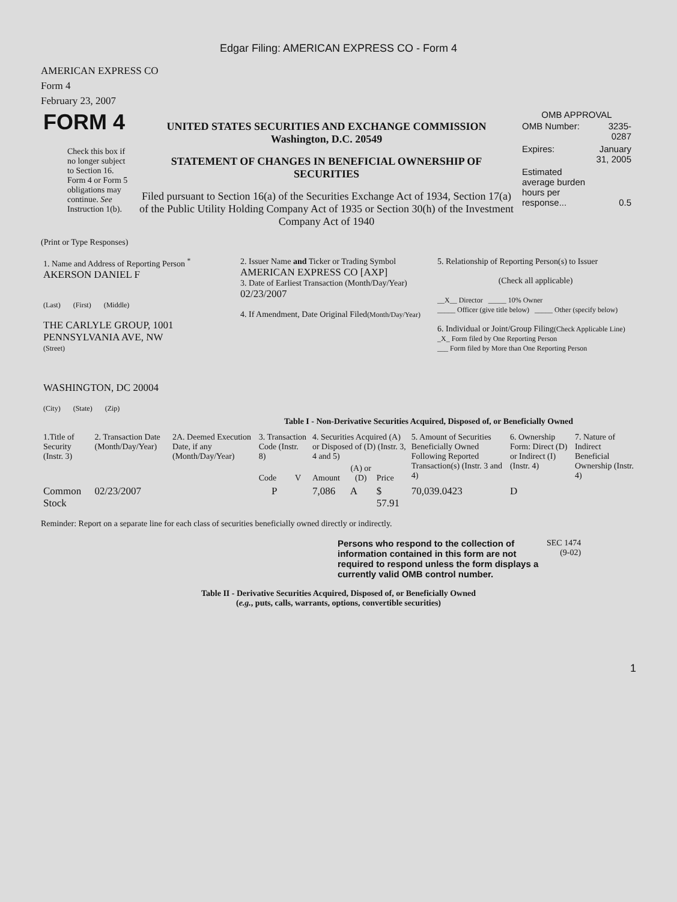Edgar Filing: AMERICAN EXPRESS CO - Form 4
AMERICAN EXPRESS CO
Form 4
February 23, 2007
| FORM 4 Check this box if no longer subject to Section 16. Form 4 or Form 5 obligations may continue. See Instruction 1(b). | UNITED STATES SECURITIES AND EXCHANGE COMMISSION Washington, D.C. 20549 STATEMENT OF CHANGES IN BENEFICIAL OWNERSHIP OF SECURITIES Filed pursuant to Section 16(a) of the Securities Exchange Act of 1934, Section 17(a) of the Public Utility Holding Company Act of 1935 or Section 30(h) of the Investment Company Act of 1940 | OMB APPROVAL / OMB Number: / 3235-0287 / / Expires: / January 31, 2005 / / Estimated average burden hours per response... / 0.5 / |
(Print or Type Responses)
| 1. Name and Address of Reporting Person <sup>*</sup> AKERSON DANIEL F (Last) (First) (Middle) THE CARLYLE GROUP, 1001 PENNSYLVANIA AVE, NW (Street) WASHINGTON, DC 20004 (City) (State) (Zip) | 2. Issuer Name and Ticker or Trading Symbol AMERICAN EXPRESS CO [AXP] 3. Date of Earliest Transaction (Month/Day/Year) 02/23/2007 4. If Amendment, Date Original Filed (Month/Day/Year) | 5. Relationship of Reporting Person(s) to Issuer (Check all applicable) __X__ Director _____ 10% Owner _____ Officer (give title below) _____ Other (specify below) 6. Individual or Joint/Group Filing (Check Applicable Line) _X_ Form filed by One Reporting Person ___ Form filed by More than One Reporting Person |
Table I - Non-Derivative Securities Acquired, Disposed of, or Beneficially Owned
| 1.Title of Security (Instr. 3) | 2. Transaction Date (Month/Day/Year) | 2A. Deemed Execution Date, if any (Month/Day/Year) | 3. Transaction Code (Instr. 8) | | 4. Securities Acquired (A) or Disposed of (D) (Instr. 3, 4 and 5) | | | 5. Amount of Securities Beneficially Owned Following Reported Transaction(s) (Instr. 3 and 4) | 6. Ownership Form: Direct (D) or Indirect (I) (Instr. 4) | 7. Nature of Indirect Beneficial Ownership (Instr. 4) |
| --- | --- | --- | --- | --- | --- | --- | --- | --- | --- | --- |
| | | | Code | V | Amount | (A) or (D) | Price | | | |
| Common Stock | 02/23/2007 | | P | | 7,086 | A | $ 57.91 | 70,039.0423 | D | |
Reminder: Report on a separate line for each class of securities beneficially owned directly or indirectly.
| Persons who respond to the collection of information contained in this form are not required to respond unless the form displays a currently valid OMB control number. | SEC 1474 (9-02) |
Table II - Derivative Securities Acquired, Disposed of, or Beneficially Owned
(e.g., puts, calls, warrants, options, convertible securities)
1